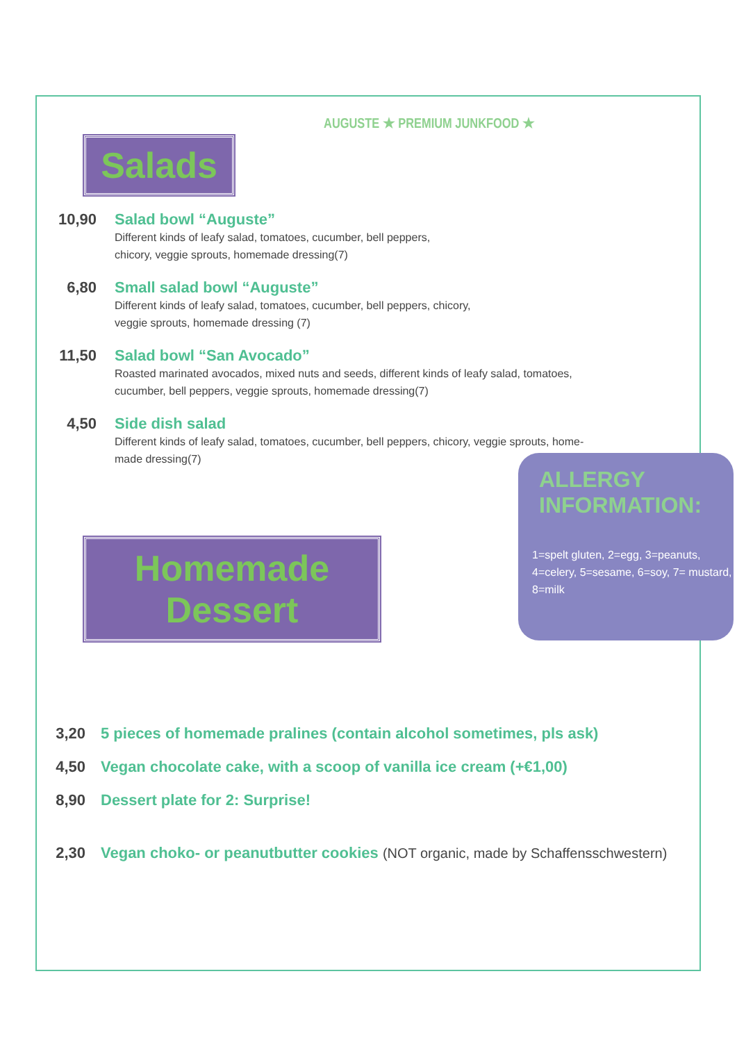AUGUSTE ★ PREMIUM JUNKFOOD ★
Salads
10,90 Salad bowl “Auguste”
Different kinds of leafy salad, tomatoes, cucumber, bell peppers,
chicory, veggie sprouts, homemade dressing(7)
6,80 Small salad bowl “Auguste”
Different kinds of leafy salad, tomatoes, cucumber, bell peppers, chicory,
veggie sprouts, homemade dressing (7)
11,50 Salad bowl “San Avocado”
Roasted marinated avocados, mixed nuts and seeds, different kinds of leafy salad, tomatoes,
cucumber, bell peppers, veggie sprouts, homemade dressing(7)
4,50 Side dish salad
Different kinds of leafy salad, tomatoes, cucumber, bell peppers, chicory, veggie sprouts, home-
made dressing(7)
Homemade Dessert
3,20 5 pieces of homemade pralines (contain alcohol sometimes, pls ask)
4,50 Vegan chocolate cake, with a scoop of vanilla ice cream (+€1,00)
8,90 Dessert plate for 2: Surprise!
2,30 Vegan choko- or peanutbutter cookies (NOT organic, made by Schaffensschwestern)
ALLERGY INFORMATION:
1=spelt gluten, 2=egg, 3=peanuts,
4=celery, 5=sesame, 6=soy, 7= mustard,
8=milk